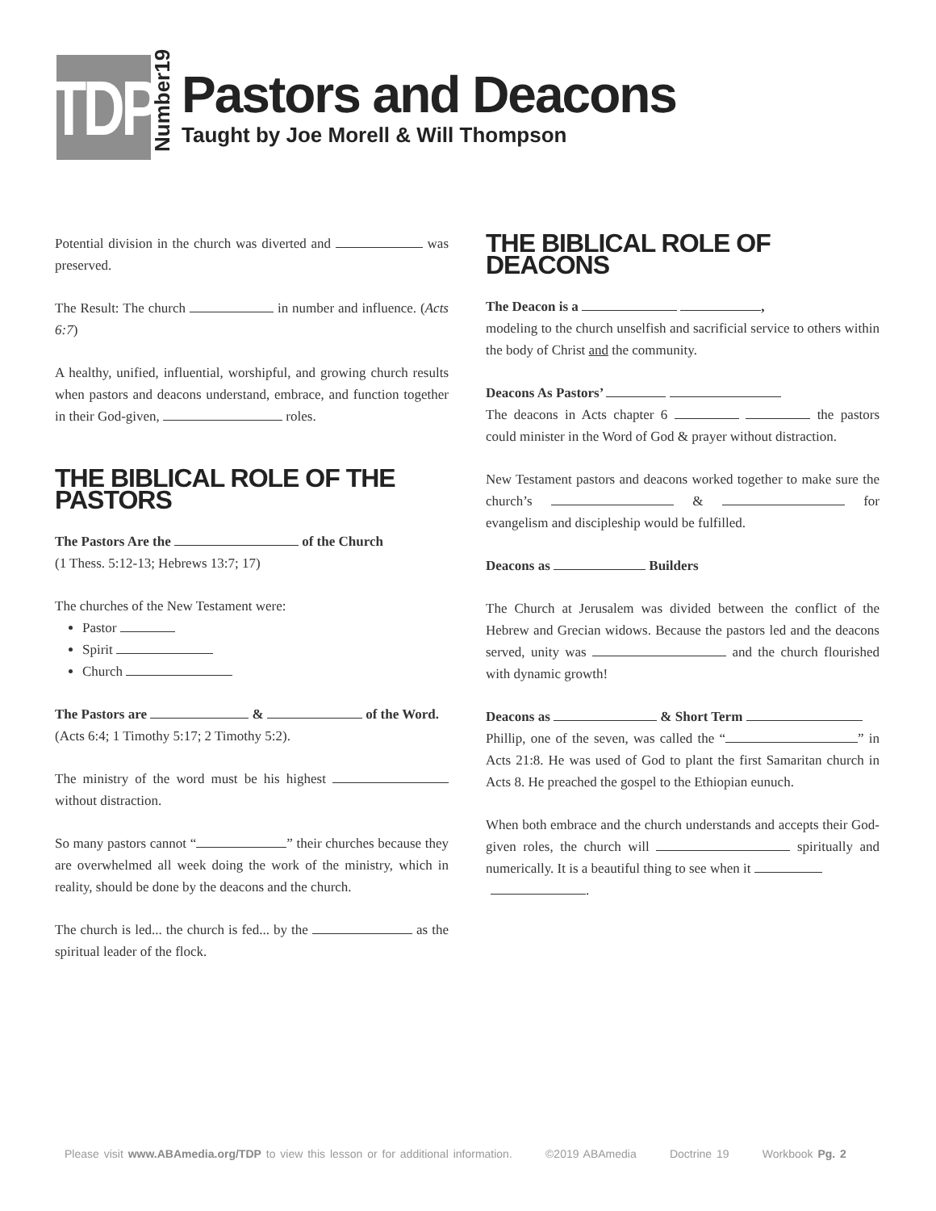TDP
Number19
Pastors and Deacons
Taught by Joe Morell & Will Thompson
Potential division in the church was diverted and was preserved.
The Result: The church in number and influence. (Acts 6:7)
A healthy, unified, influential, worshipful, and growing church results when pastors and deacons understand, embrace, and function together in their God-given, roles.
THE BIBLICAL ROLE OF THE PASTORS
The Pastors Are the of the Church
(1 Thess. 5:12-13; Hebrews 13:7; 17)
The churches of the New Testament were:
Pastor
Spirit
Church
The Pastors are & of the Word.
(Acts 6:4; 1 Timothy 5:17; 2 Timothy 5:2).
The ministry of the word must be his highest without distraction.
So many pastors cannot “ ” their churches because they are overwhelmed all week doing the work of the ministry, which in reality, should be done by the deacons and the church.
The church is led... the church is fed... by the as the spiritual leader of the flock.
THE BIBLICAL ROLE OF DEACONS
The Deacon is a ,
modeling to the church unselfish and sacrificial service to others within the body of Christ and the community.
Deacons As Pastors’
The deacons in Acts chapter 6 the pastors could minister in the Word of God & prayer without distraction.
New Testament pastors and deacons worked together to make sure the church’s & for evangelism and discipleship would be fulfilled.
Deacons as Builders
The Church at Jerusalem was divided between the conflict of the Hebrew and Grecian widows. Because the pastors led and the deacons served, unity was and the church flourished with dynamic growth!
Deacons as & Short Term
Phillip, one of the seven, was called the “ ” in Acts 21:8. He was used of God to plant the first Samaritan church in Acts 8. He preached the gospel to the Ethiopian eunuch.
When both embrace and the church understands and accepts their God-given roles, the church will spiritually and numerically. It is a beautiful thing to see when it
.
Please visit www.ABAmedia.org/TDP to view this lesson or for additional information. ©2019 ABAmedia Doctrine 19 Workbook Pg. 2